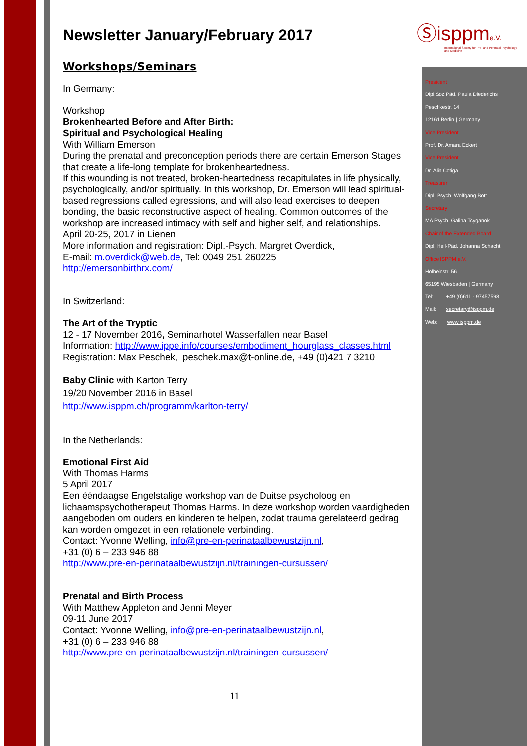Ⓢisppme.V.
International Society for Pre- and Perinatal Psychology and Medicine
President
Dipl.Soz.Päd. Paula Diederichs
Peschkestr. 14
12161 Berlin | Germany
Vice President
Prof. Dr. Amara Eckert
Vice President
Dr. Alin Cotiga
Treasurer
Dipl. Psych. Wolfgang Bott
Secretary
MA Psych. Galina Tcyganok
Chair of the Extended Board
Dipl. Heil-Päd. Johanna Schacht
Office ISPPM e.V.
Holbeinstr. 56
65195 Wiesbaden | Germany
Tel: +49 (0)611 - 97457598
Mail: secretary@isppm.de
Web: www.isppm.de
Newsletter January/February 2017
Workshops/Seminars
In Germany:
Workshop
Brokenhearted Before and After Birth:
Spiritual and Psychological Healing
With William Emerson
During the prenatal and preconception periods there are certain Emerson Stages that create a life-long template for brokenheartedness.
If this wounding is not treated, broken-heartedness recapitulates in life physically, psychologically, and/or spiritually. In this workshop, Dr. Emerson will lead spiritual-based regressions called egressions, and will also lead exercises to deepen bonding, the basic reconstructive aspect of healing. Common outcomes of the workshop are increased intimacy with self and higher self, and relationships.
April 20-25, 2017 in Lienen
More information and registration: Dipl.-Psych. Margret Overdick,
E-mail: m.overdick@web.de, Tel: 0049 251 260225
http://emersonbirthrx.com/
In Switzerland:
The Art of the Tryptic
12 - 17 November 2016, Seminarhotel Wasserfallen near Basel
Information: http://www.ippe.info/courses/embodiment_hourglass_classes.html
Registration: Max Peschek, peschek.max@t-online.de, +49 (0)421 7 3210
Baby Clinic with Karton Terry
19/20 November 2016 in Basel
http://www.isppm.ch/programm/karlton-terry/
In the Netherlands:
Emotional First Aid
With Thomas Harms
5 April 2017
Een ééndaagse Engelstalige workshop van de Duitse psycholoog en lichaamspsychotherapeut Thomas Harms. In deze workshop worden vaardigheden aangeboden om ouders en kinderen te helpen, zodat trauma gerelateerd gedrag kan worden omgezet in een relationele verbinding.
Contact: Yvonne Welling, info@pre-en-perinataalbewustzijn.nl,
+31 (0) 6 – 233 946 88
http://www.pre-en-perinataalbewustzijn.nl/trainingen-cursussen/
Prenatal and Birth Process
With Matthew Appleton and Jenni Meyer
09-11 June 2017
Contact: Yvonne Welling, info@pre-en-perinataalbewustzijn.nl,
+31 (0) 6 – 233 946 88
http://www.pre-en-perinataalbewustzijn.nl/trainingen-cursussen/
11